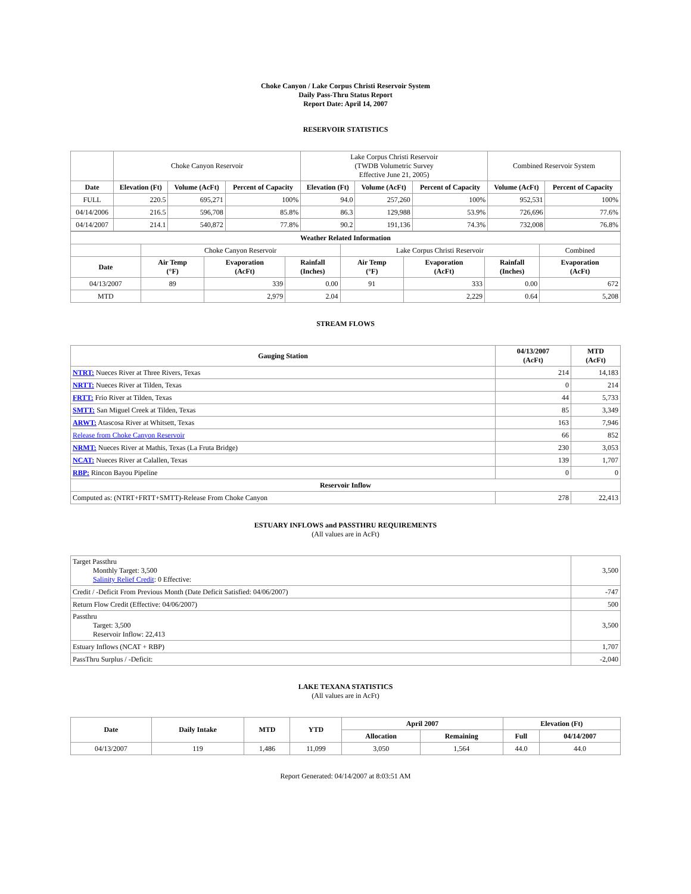Choke Canyon / Lake Corpus Christi Reservoir System
Daily Pass-Thru Status Report
Report Date: April 14, 2007
RESERVOIR STATISTICS
| | Choke Canyon Reservoir | | | Lake Corpus Christi Reservoir (TWDB Volumetric Survey Effective June 21, 2005) | | | Combined Reservoir System | |
| Date | Elevation (Ft) | Volume (AcFt) | Percent of Capacity | Elevation (Ft) | Volume (AcFt) | Percent of Capacity | Volume (AcFt) | Percent of Capacity |
| FULL | 220.5 | 695,271 | 100% | 94.0 | 257,260 | 100% | 952,531 | 100% |
| 04/14/2006 | 216.5 | 596,708 | 85.8% | 86.3 | 129,988 | 53.9% | 726,696 | 77.6% |
| 04/14/2007 | 214.1 | 540,872 | 77.8% | 90.2 | 191,136 | 74.3% | 732,008 | 76.8% |
| Weather Related Information | | | | | | | |
| --- | --- | --- | --- | --- | --- | --- | --- |
| | Choke Canyon Reservoir | | | Lake Corpus Christi Reservoir | | | Combined |
| Date | Air Temp (°F) | Evaporation (AcFt) | Rainfall (Inches) | Air Temp (°F) | Evaporation (AcFt) | Rainfall (Inches) | Evaporation (AcFt) |
| 04/13/2007 | 89 | 339 | 0.00 | 91 | 333 | 0.00 | 672 |
| MTD | | 2,979 | 2.04 | | 2,229 | 0.64 | 5,208 |
STREAM FLOWS
| Gauging Station | 04/13/2007 (AcFt) | MTD (AcFt) |
| --- | --- | --- |
| NTRT: Nueces River at Three Rivers, Texas | 214 | 14,183 |
| NRTT: Nueces River at Tilden, Texas | 0 | 214 |
| FRTT: Frio River at Tilden, Texas | 44 | 5,733 |
| SMTT: San Miguel Creek at Tilden, Texas | 85 | 3,349 |
| ARWT: Atascosa River at Whitsett, Texas | 163 | 7,946 |
| Release from Choke Canyon Reservoir | 66 | 852 |
| NRMT: Nueces River at Mathis, Texas (La Fruta Bridge) | 230 | 3,053 |
| NCAT: Nueces River at Calallen, Texas | 139 | 1,707 |
| RBP: Rincon Bayou Pipeline | 0 | 0 |
| Reservoir Inflow | | |
| Computed as: (NTRT+FRTT+SMTT)-Release From Choke Canyon | 278 | 22,413 |
ESTUARY INFLOWS and PASSTHRU REQUIREMENTS
(All values are in AcFt)
| Target Passthru Monthly Target: 3,500 Salinity Relief Credit : 0 Effective: | 3,500 |
| Credit / -Deficit From Previous Month (Date Deficit Satisfied: 04/06/2007) | -747 |
| Return Flow Credit (Effective: 04/06/2007) | 500 |
| Passthru Target: 3,500 Reservoir Inflow: 22,413 | 3,500 |
| Estuary Inflows (NCAT + RBP) | 1,707 |
| PassThru Surplus / -Deficit: | -2,040 |
LAKE TEXANA STATISTICS
(All values are in AcFt)
| Date | Daily Intake | MTD | YTD | April 2007 | | Elevation (Ft) | |
| --- | --- | --- | --- | --- | --- | --- | --- |
| | | | | Allocation | Remaining | Full | 04/14/2007 |
| 04/13/2007 | 119 | 1,486 | 11,099 | 3,050 | 1,564 | 44.0 | 44.0 |
Report Generated: 04/14/2007 at 8:03:51 AM